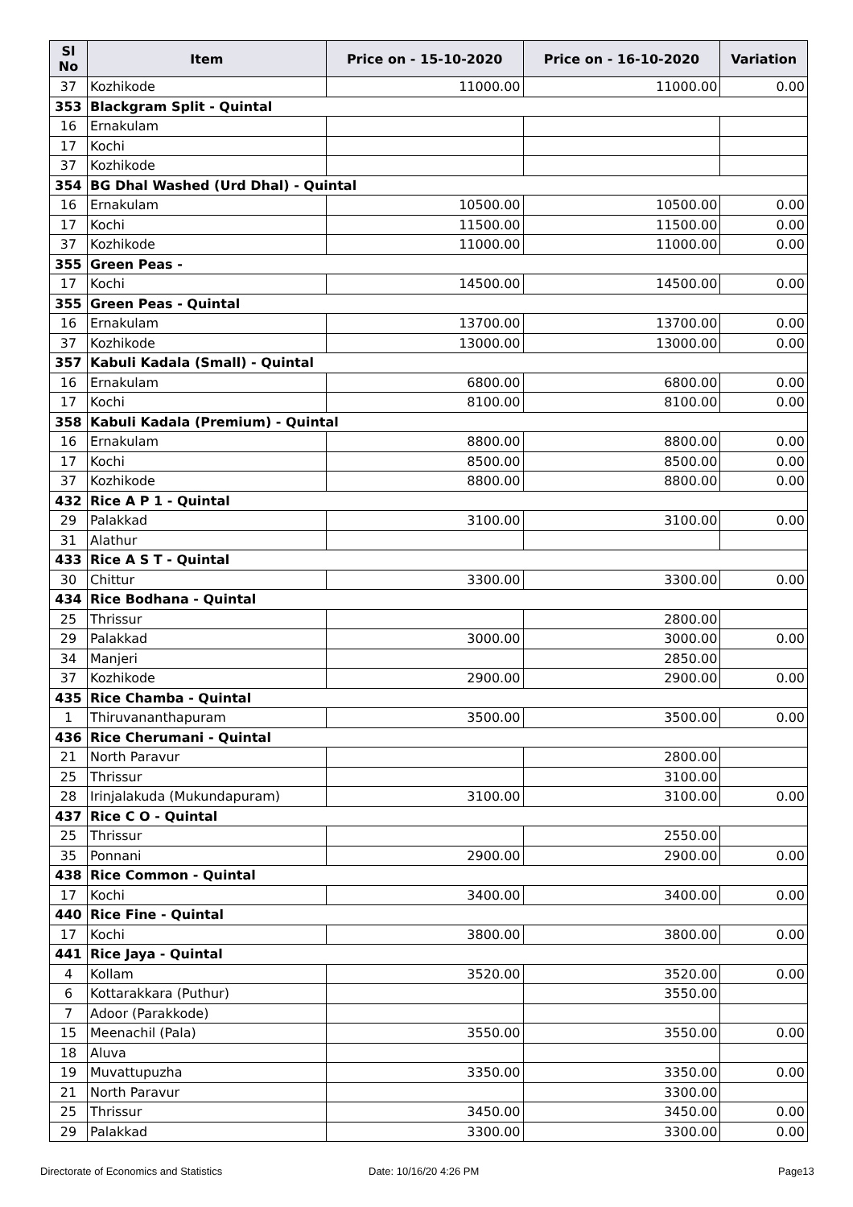| Sl No | Item | Price on - 15-10-2020 | Price on - 16-10-2020 | Variation |
| --- | --- | --- | --- | --- |
| 37 | Kozhikode | 11000.00 | 11000.00 | 0.00 |
| 353 | Blackgram Split - Quintal | | | |
| 16 | Ernakulam | | | |
| 17 | Kochi | | | |
| 37 | Kozhikode | | | |
| 354 | BG Dhal Washed (Urd Dhal) - Quintal | | | |
| 16 | Ernakulam | 10500.00 | 10500.00 | 0.00 |
| 17 | Kochi | 11500.00 | 11500.00 | 0.00 |
| 37 | Kozhikode | 11000.00 | 11000.00 | 0.00 |
| 355 | Green Peas - | | | |
| 17 | Kochi | 14500.00 | 14500.00 | 0.00 |
| 355 | Green Peas - Quintal | | | |
| 16 | Ernakulam | 13700.00 | 13700.00 | 0.00 |
| 37 | Kozhikode | 13000.00 | 13000.00 | 0.00 |
| 357 | Kabuli Kadala (Small) - Quintal | | | |
| 16 | Ernakulam | 6800.00 | 6800.00 | 0.00 |
| 17 | Kochi | 8100.00 | 8100.00 | 0.00 |
| 358 | Kabuli Kadala (Premium) - Quintal | | | |
| 16 | Ernakulam | 8800.00 | 8800.00 | 0.00 |
| 17 | Kochi | 8500.00 | 8500.00 | 0.00 |
| 37 | Kozhikode | 8800.00 | 8800.00 | 0.00 |
| 432 | Rice A P 1 - Quintal | | | |
| 29 | Palakkad | 3100.00 | 3100.00 | 0.00 |
| 31 | Alathur | | | |
| 433 | Rice A S T - Quintal | | | |
| 30 | Chittur | 3300.00 | 3300.00 | 0.00 |
| 434 | Rice Bodhana - Quintal | | | |
| 25 | Thrissur | | 2800.00 | |
| 29 | Palakkad | 3000.00 | 3000.00 | 0.00 |
| 34 | Manjeri | | 2850.00 | |
| 37 | Kozhikode | 2900.00 | 2900.00 | 0.00 |
| 435 | Rice Chamba - Quintal | | | |
| 1 | Thiruvananthapuram | 3500.00 | 3500.00 | 0.00 |
| 436 | Rice Cherumani - Quintal | | | |
| 21 | North Paravur | | 2800.00 | |
| 25 | Thrissur | | 3100.00 | |
| 28 | Irinjalakuda (Mukundapuram) | 3100.00 | 3100.00 | 0.00 |
| 437 | Rice C O - Quintal | | | |
| 25 | Thrissur | | 2550.00 | |
| 35 | Ponnani | 2900.00 | 2900.00 | 0.00 |
| 438 | Rice Common - Quintal | | | |
| 17 | Kochi | 3400.00 | 3400.00 | 0.00 |
| 440 | Rice Fine - Quintal | | | |
| 17 | Kochi | 3800.00 | 3800.00 | 0.00 |
| 441 | Rice Jaya - Quintal | | | |
| 4 | Kollam | 3520.00 | 3520.00 | 0.00 |
| 6 | Kottarakkara (Puthur) | | 3550.00 | |
| 7 | Adoor (Parakkode) | | | |
| 15 | Meenachil (Pala) | 3550.00 | 3550.00 | 0.00 |
| 18 | Aluva | | | |
| 19 | Muvattupuzha | 3350.00 | 3350.00 | 0.00 |
| 21 | North Paravur | | 3300.00 | |
| 25 | Thrissur | 3450.00 | 3450.00 | 0.00 |
| 29 | Palakkad | 3300.00 | 3300.00 | 0.00 |
Directorate of Economics and Statistics Date: 10/16/20 4:26 PM Page13